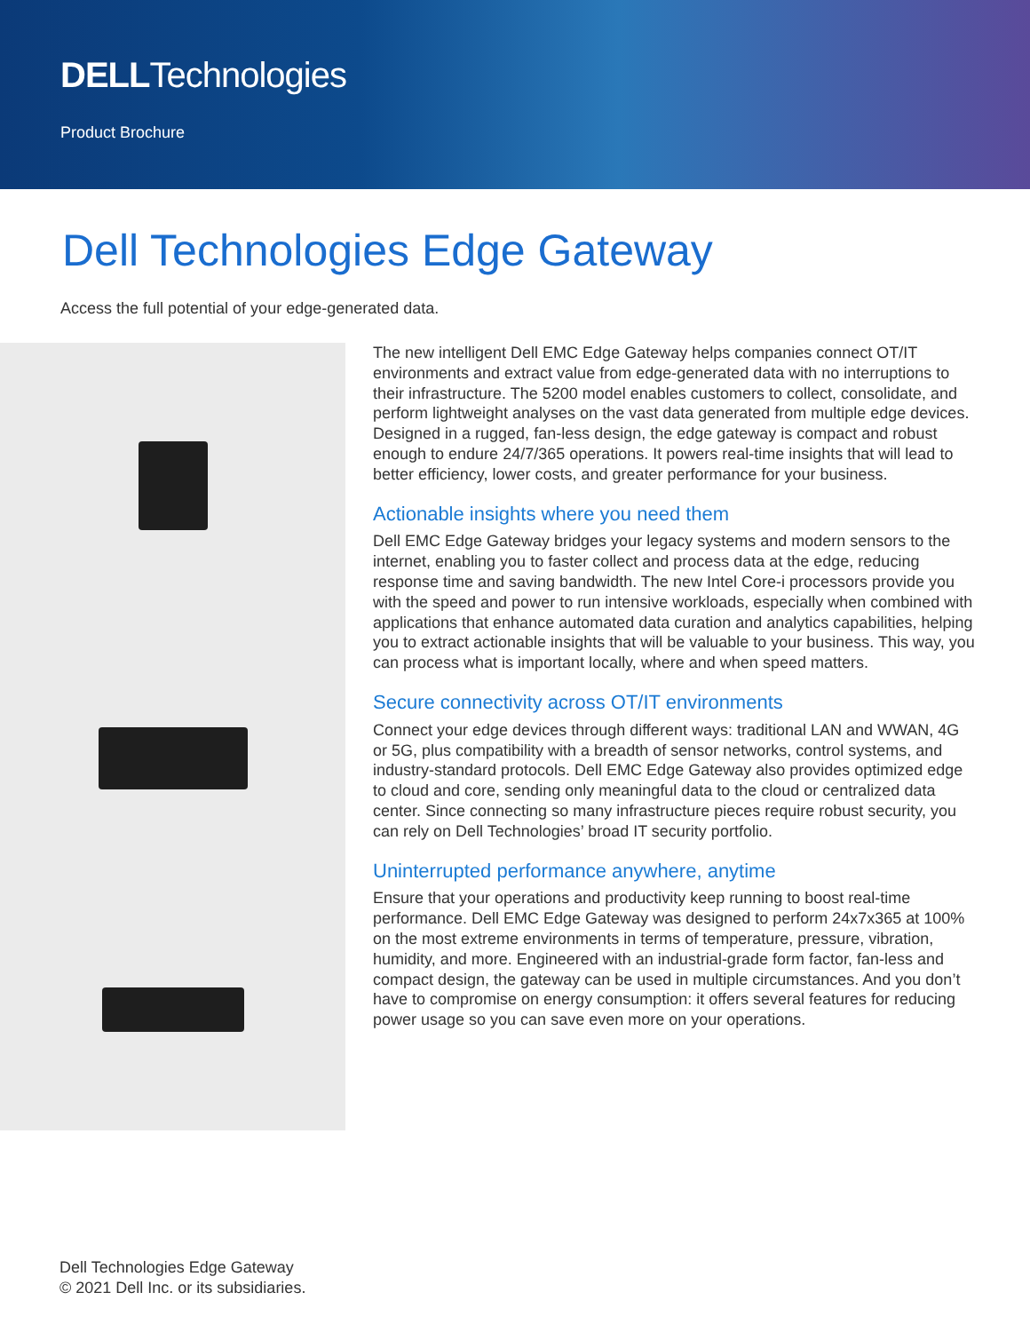DELLTechnologies
Product Brochure
Dell Technologies Edge Gateway
Access the full potential of your edge-generated data.
The new intelligent Dell EMC Edge Gateway helps companies connect OT/IT environments and extract value from edge-generated data with no interruptions to their infrastructure. The 5200 model enables customers to collect, consolidate, and perform lightweight analyses on the vast data generated from multiple edge devices. Designed in a rugged, fan-less design, the edge gateway is compact and robust enough to endure 24/7/365 operations. It powers real-time insights that will lead to better efficiency, lower costs, and greater performance for your business.
Actionable insights where you need them
Dell EMC Edge Gateway bridges your legacy systems and modern sensors to the internet, enabling you to faster collect and process data at the edge, reducing response time and saving bandwidth. The new Intel Core-i processors provide you with the speed and power to run intensive workloads, especially when combined with applications that enhance automated data curation and analytics capabilities, helping you to extract actionable insights that will be valuable to your business. This way, you can process what is important locally, where and when speed matters.
Secure connectivity across OT/IT environments
Connect your edge devices through different ways: traditional LAN and WWAN, 4G or 5G, plus compatibility with a breadth of sensor networks, control systems, and industry-standard protocols. Dell EMC Edge Gateway also provides optimized edge to cloud and core, sending only meaningful data to the cloud or centralized data center. Since connecting so many infrastructure pieces require robust security, you can rely on Dell Technologies’ broad IT security portfolio.
Uninterrupted performance anywhere, anytime
Ensure that your operations and productivity keep running to boost real-time performance. Dell EMC Edge Gateway was designed to perform 24x7x365 at 100% on the most extreme environments in terms of temperature, pressure, vibration, humidity, and more. Engineered with an industrial-grade form factor, fan-less and compact design, the gateway can be used in multiple circumstances. And you don’t have to compromise on energy consumption: it offers several features for reducing power usage so you can save even more on your operations.
Dell Technologies Edge Gateway
© 2021 Dell Inc. or its subsidiaries.